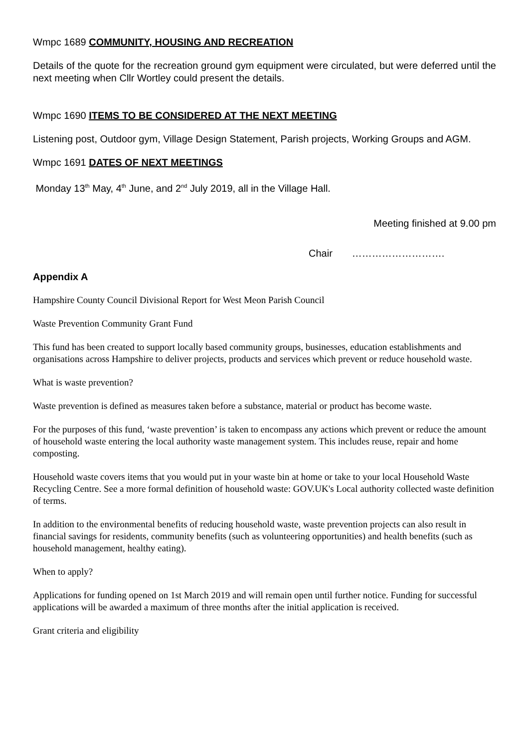Wmpc 1689 COMMUNITY, HOUSING AND RECREATION
Details of the quote for the recreation ground gym equipment were circulated, but were deferred until the next meeting when Cllr Wortley could present the details.
Wmpc 1690 ITEMS TO BE CONSIDERED AT THE NEXT MEETING
Listening post, Outdoor gym, Village Design Statement, Parish projects, Working Groups and AGM.
Wmpc 1691 DATES OF NEXT MEETINGS
Monday 13<sup>th</sup> May, 4<sup>th</sup> June, and 2<sup>nd</sup> July 2019, all in the Village Hall.
Meeting finished at 9.00 pm
Chair ……………………….
Appendix A
Hampshire County Council Divisional Report for West Meon Parish Council
Waste Prevention Community Grant Fund
This fund has been created to support locally based community groups, businesses, education establishments and organisations across Hampshire to deliver projects, products and services which prevent or reduce household waste.
What is waste prevention?
Waste prevention is defined as measures taken before a substance, material or product has become waste.
For the purposes of this fund, ‘waste prevention’ is taken to encompass any actions which prevent or reduce the amount of household waste entering the local authority waste management system. This includes reuse, repair and home composting.
Household waste covers items that you would put in your waste bin at home or take to your local Household Waste Recycling Centre. See a more formal definition of household waste: GOV.UK's Local authority collected waste definition of terms.
In addition to the environmental benefits of reducing household waste, waste prevention projects can also result in financial savings for residents, community benefits (such as volunteering opportunities) and health benefits (such as household management, healthy eating).
When to apply?
Applications for funding opened on 1st March 2019 and will remain open until further notice. Funding for successful applications will be awarded a maximum of three months after the initial application is received.
Grant criteria and eligibility